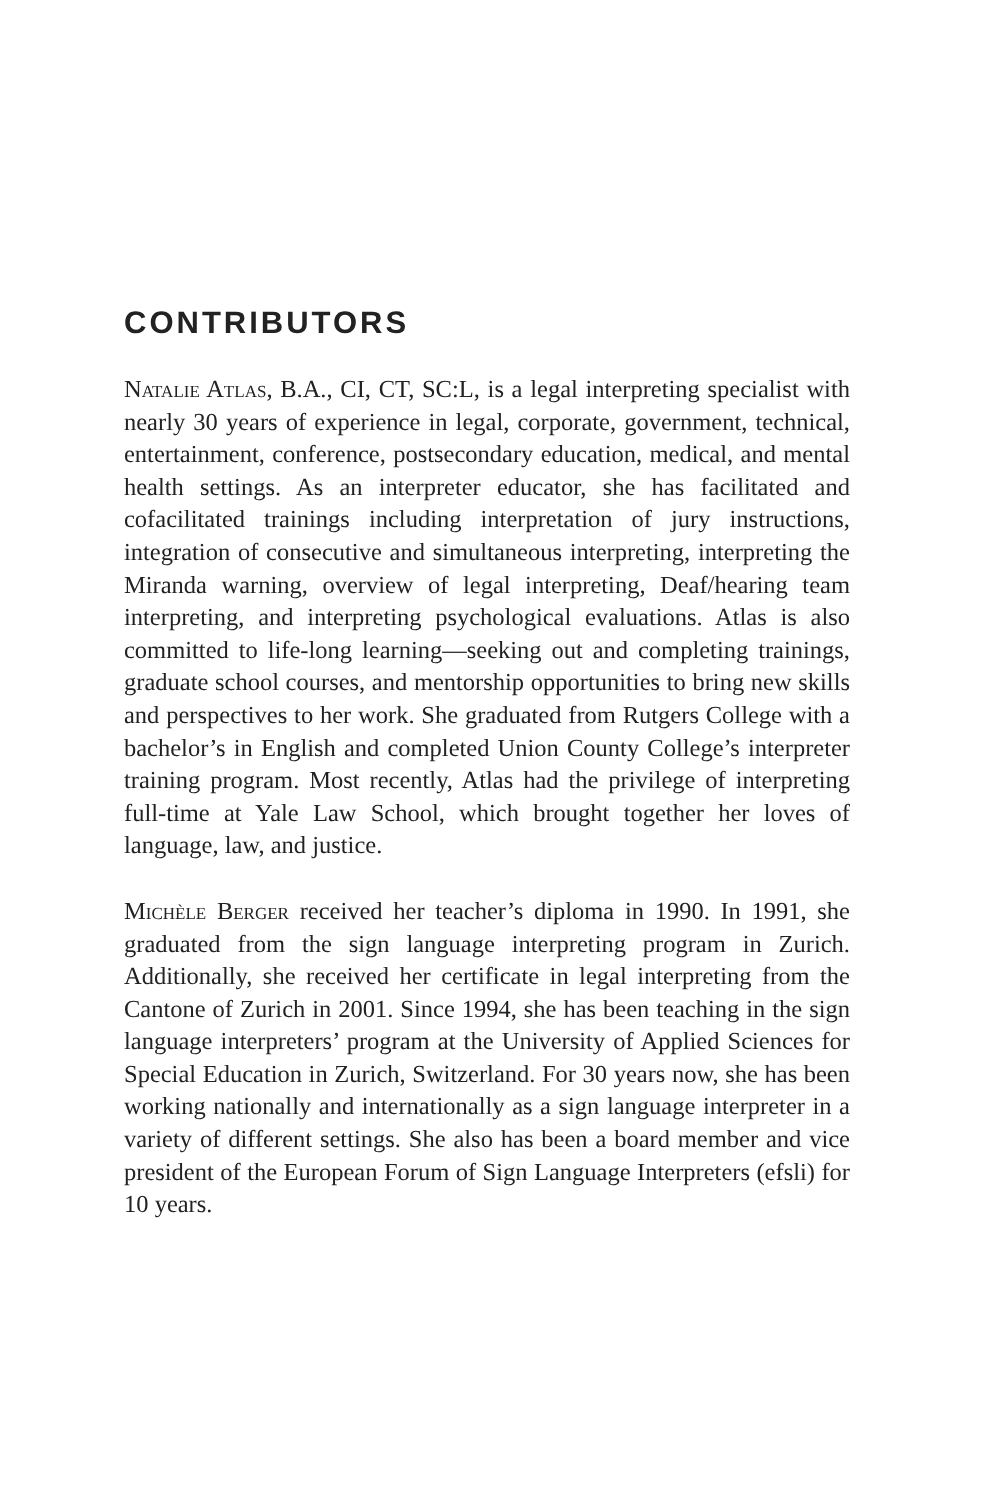CONTRIBUTORS
Natalie Atlas, B.A., CI, CT, SC:L, is a legal interpreting specialist with nearly 30 years of experience in legal, corporate, government, technical, entertainment, conference, postsecondary education, medical, and mental health settings. As an interpreter educator, she has facilitated and cofacilitated trainings including interpretation of jury instructions, integration of consecutive and simultaneous interpreting, interpreting the Miranda warning, overview of legal interpreting, Deaf/hearing team interpreting, and interpreting psychological evaluations. Atlas is also committed to life-long learning—seeking out and completing trainings, graduate school courses, and mentorship opportunities to bring new skills and perspectives to her work. She graduated from Rutgers College with a bachelor’s in English and completed Union County College’s interpreter training program. Most recently, Atlas had the privilege of interpreting full-time at Yale Law School, which brought together her loves of language, law, and justice.
Michèle Berger received her teacher’s diploma in 1990. In 1991, she graduated from the sign language interpreting program in Zurich. Additionally, she received her certificate in legal interpreting from the Cantone of Zurich in 2001. Since 1994, she has been teaching in the sign language interpreters’ program at the University of Applied Sciences for Special Education in Zurich, Switzerland. For 30 years now, she has been working nationally and internationally as a sign language interpreter in a variety of different settings. She also has been a board member and vice president of the European Forum of Sign Language Interpreters (efsli) for 10 years.